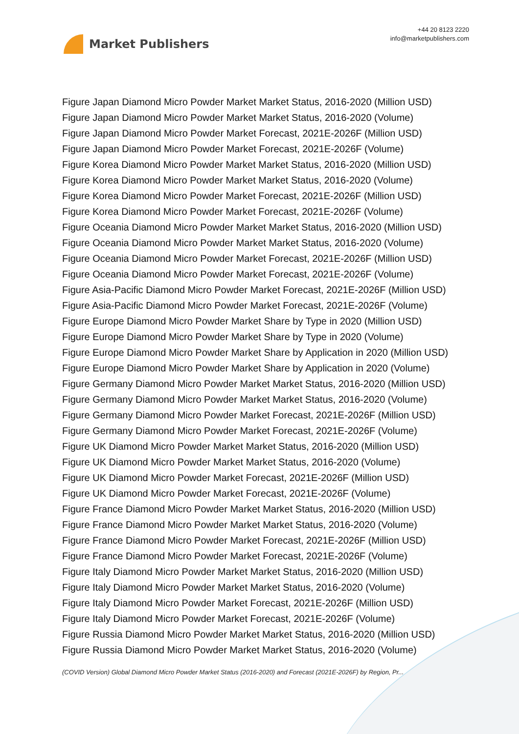Market Publishers
+44 20 8123 2220
info@marketpublishers.com
Figure Japan Diamond Micro Powder Market Market Status, 2016-2020 (Million USD)
Figure Japan Diamond Micro Powder Market Market Status, 2016-2020 (Volume)
Figure Japan Diamond Micro Powder Market Forecast, 2021E-2026F (Million USD)
Figure Japan Diamond Micro Powder Market Forecast, 2021E-2026F (Volume)
Figure Korea Diamond Micro Powder Market Market Status, 2016-2020 (Million USD)
Figure Korea Diamond Micro Powder Market Market Status, 2016-2020 (Volume)
Figure Korea Diamond Micro Powder Market Forecast, 2021E-2026F (Million USD)
Figure Korea Diamond Micro Powder Market Forecast, 2021E-2026F (Volume)
Figure Oceania Diamond Micro Powder Market Market Status, 2016-2020 (Million USD)
Figure Oceania Diamond Micro Powder Market Market Status, 2016-2020 (Volume)
Figure Oceania Diamond Micro Powder Market Forecast, 2021E-2026F (Million USD)
Figure Oceania Diamond Micro Powder Market Forecast, 2021E-2026F (Volume)
Figure Asia-Pacific Diamond Micro Powder Market Forecast, 2021E-2026F (Million USD)
Figure Asia-Pacific Diamond Micro Powder Market Forecast, 2021E-2026F (Volume)
Figure Europe Diamond Micro Powder Market Share by Type in 2020 (Million USD)
Figure Europe Diamond Micro Powder Market Share by Type in 2020 (Volume)
Figure Europe Diamond Micro Powder Market Share by Application in 2020 (Million USD)
Figure Europe Diamond Micro Powder Market Share by Application in 2020 (Volume)
Figure Germany Diamond Micro Powder Market Market Status, 2016-2020 (Million USD)
Figure Germany Diamond Micro Powder Market Market Status, 2016-2020 (Volume)
Figure Germany Diamond Micro Powder Market Forecast, 2021E-2026F (Million USD)
Figure Germany Diamond Micro Powder Market Forecast, 2021E-2026F (Volume)
Figure UK Diamond Micro Powder Market Market Status, 2016-2020 (Million USD)
Figure UK Diamond Micro Powder Market Market Status, 2016-2020 (Volume)
Figure UK Diamond Micro Powder Market Forecast, 2021E-2026F (Million USD)
Figure UK Diamond Micro Powder Market Forecast, 2021E-2026F (Volume)
Figure France Diamond Micro Powder Market Market Status, 2016-2020 (Million USD)
Figure France Diamond Micro Powder Market Market Status, 2016-2020 (Volume)
Figure France Diamond Micro Powder Market Forecast, 2021E-2026F (Million USD)
Figure France Diamond Micro Powder Market Forecast, 2021E-2026F (Volume)
Figure Italy Diamond Micro Powder Market Market Status, 2016-2020 (Million USD)
Figure Italy Diamond Micro Powder Market Market Status, 2016-2020 (Volume)
Figure Italy Diamond Micro Powder Market Forecast, 2021E-2026F (Million USD)
Figure Italy Diamond Micro Powder Market Forecast, 2021E-2026F (Volume)
Figure Russia Diamond Micro Powder Market Market Status, 2016-2020 (Million USD)
Figure Russia Diamond Micro Powder Market Market Status, 2016-2020 (Volume)
(COVID Version) Global Diamond Micro Powder Market Status (2016-2020) and Forecast (2021E-2026F) by Region, Pr...